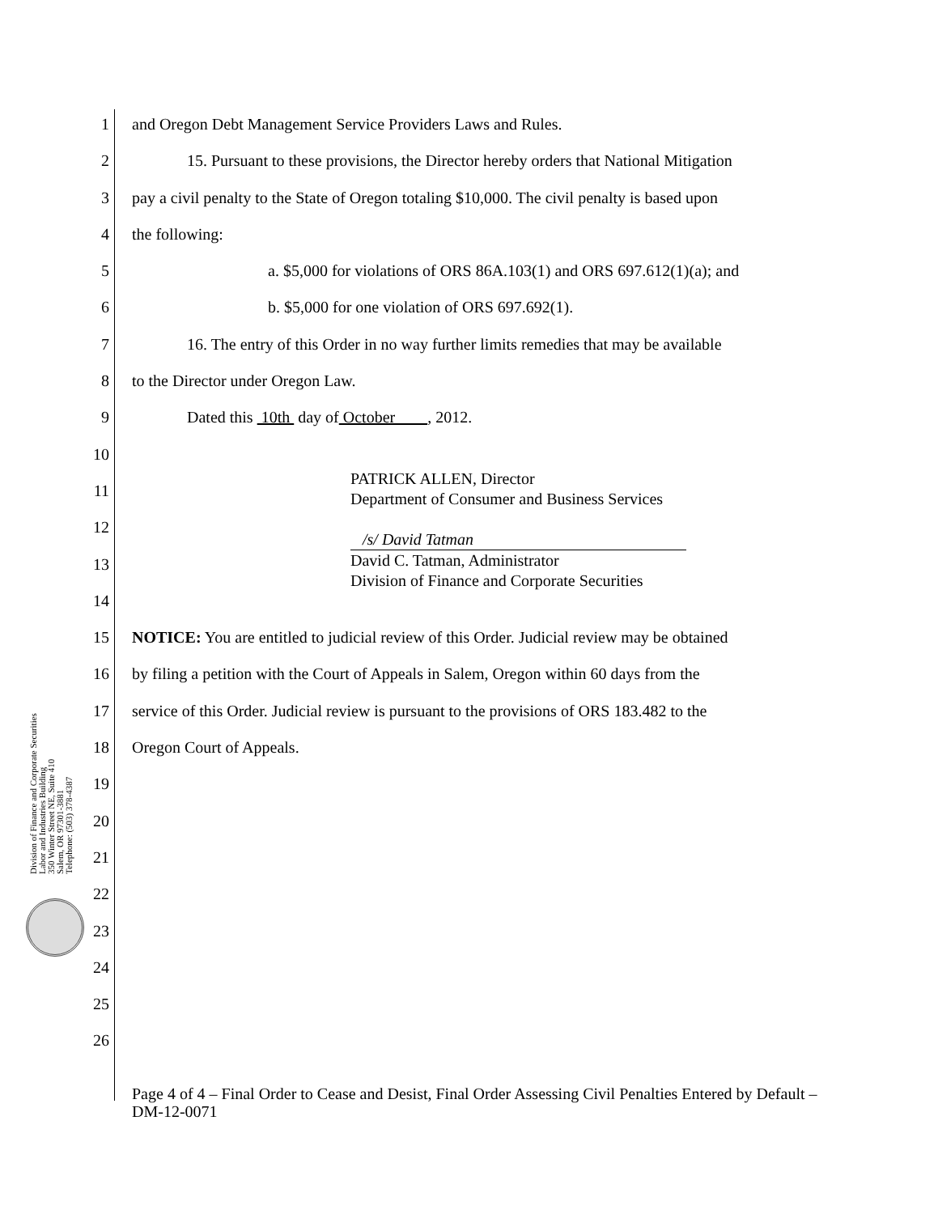Division of Finance and Corporate Securities
Labor and Industries Building
350 Winter Street NE, Suite 410
Salem, OR 97301-3881
Telephone: (503) 378-4387
1 and Oregon Debt Management Service Providers Laws and Rules.
2 15. Pursuant to these provisions, the Director hereby orders that National Mitigation
3 pay a civil penalty to the State of Oregon totaling $10,000. The civil penalty is based upon
4 the following:
5 a. $5,000 for violations of ORS 86A.103(1) and ORS 697.612(1)(a); and
6 b. $5,000 for one violation of ORS 697.692(1).
7 16. The entry of this Order in no way further limits remedies that may be available
8 to the Director under Oregon Law.
9 Dated this 10th day of October , 2012.
10
11
PATRICK ALLEN, Director
Department of Consumer and Business Services
12
13
/s/ David Tatman
David C. Tatman, Administrator
Division of Finance and Corporate Securities
14
15 NOTICE: You are entitled to judicial review of this Order. Judicial review may be obtained
16 by filing a petition with the Court of Appeals in Salem, Oregon within 60 days from the
17 service of this Order. Judicial review is pursuant to the provisions of ORS 183.482 to the
18 Oregon Court of Appeals.
19
20
21
22
23
24
25
26
Page 4 of 4 – Final Order to Cease and Desist, Final Order Assessing Civil Penalties Entered by Default – DM-12-0071